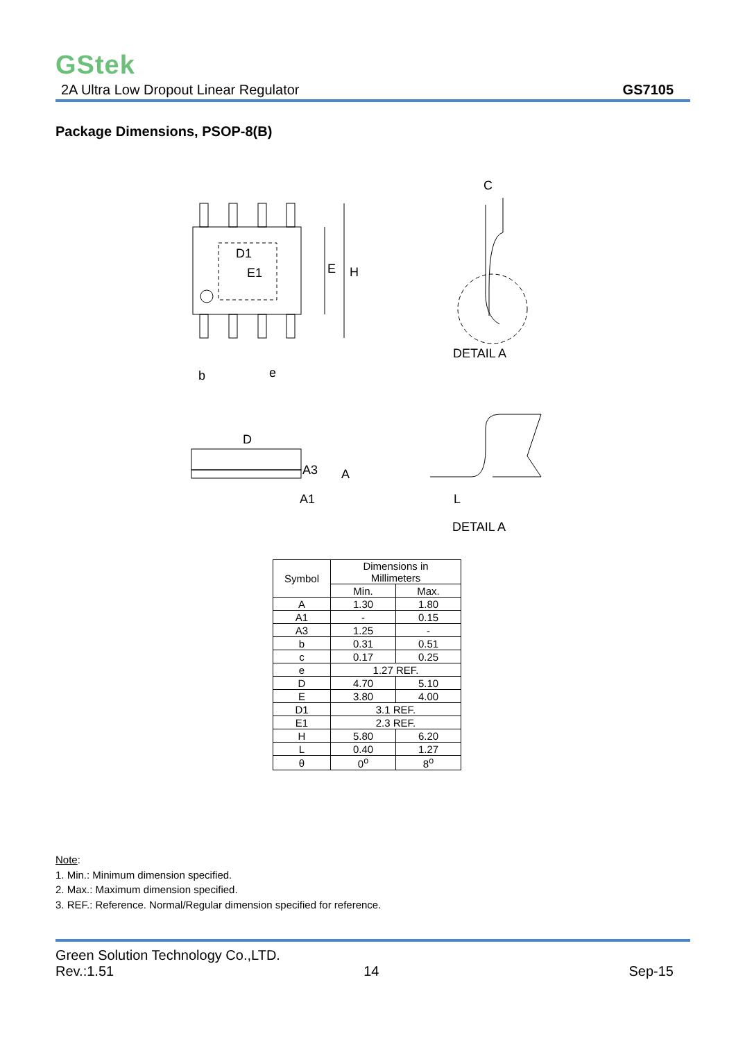GStek
2A Ultra Low Dropout Linear Regulator GS7105
Package Dimensions, PSOP-8(B)
D1
E1
E
H
b
e
D
A3
A
A1
C
DETAIL A
L
DETAIL A
| Symbol | Dimensions in Millimeters | |
| --- | --- | --- |
| | Min. | Max. |
| A | 1.30 | 1.80 |
| A1 | - | 0.15 |
| A3 | 1.25 | - |
| b | 0.31 | 0.51 |
| c | 0.17 | 0.25 |
| e | 1.27 REF. | |
| D | 4.70 | 5.10 |
| E | 3.80 | 4.00 |
| D1 | 3.1 REF. | |
| E1 | 2.3 REF. | |
| H | 5.80 | 6.20 |
| L | 0.40 | 1.27 |
| θ | 0<sup>o</sup> | 8<sup>o</sup> |
Note:
1. Min.: Minimum dimension specified.
2. Max.: Maximum dimension specified.
3. REF.: Reference. Normal/Regular dimension specified for reference.
Green Solution Technology Co.,LTD.
Rev.:1.51 14 Sep-15